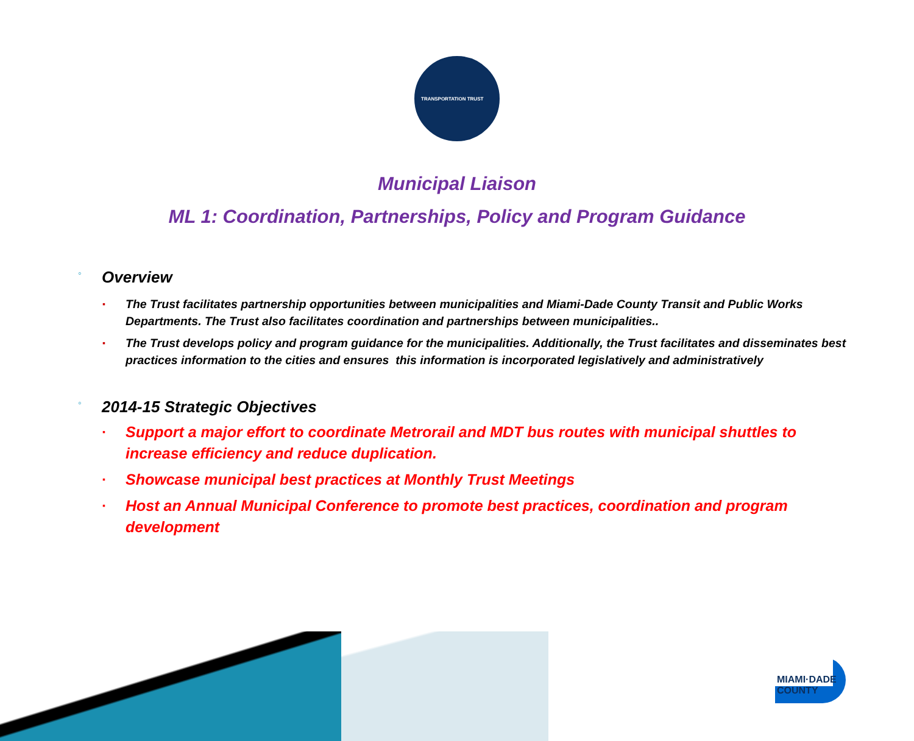TRANSPORTATION TRUST
Municipal Liaison
ML 1: Coordination, Partnerships, Policy and Program Guidance
◦ Overview
▪ The Trust facilitates partnership opportunities between municipalities and Miami-Dade County Transit and Public Works Departments. The Trust also facilitates coordination and partnerships between municipalities..
▪ The Trust develops policy and program guidance for the municipalities. Additionally, the Trust facilitates and disseminates best practices information to the cities and ensures this information is incorporated legislatively and administratively
◦ 2014-15 Strategic Objectives
▪ Support a major effort to coordinate Metrorail and MDT bus routes with municipal shuttles to increase efficiency and reduce duplication.
▪ Showcase municipal best practices at Monthly Trust Meetings
▪ Host an Annual Municipal Conference to promote best practices, coordination and program development
MIAMI·DADE COUNTY